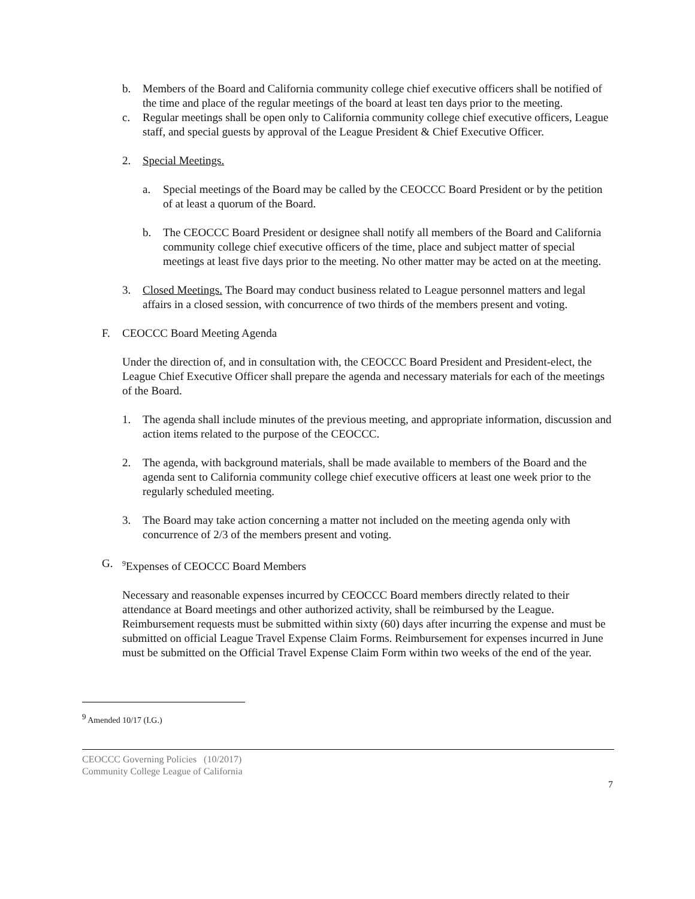b. Members of the Board and California community college chief executive officers shall be notified of the time and place of the regular meetings of the board at least ten days prior to the meeting.
c. Regular meetings shall be open only to California community college chief executive officers, League staff, and special guests by approval of the League President & Chief Executive Officer.
2. Special Meetings.
a. Special meetings of the Board may be called by the CEOCCC Board President or by the petition of at least a quorum of the Board.
b. The CEOCCC Board President or designee shall notify all members of the Board and California community college chief executive officers of the time, place and subject matter of special meetings at least five days prior to the meeting. No other matter may be acted on at the meeting.
3. Closed Meetings. The Board may conduct business related to League personnel matters and legal affairs in a closed session, with concurrence of two thirds of the members present and voting.
F. CEOCCC Board Meeting Agenda
Under the direction of, and in consultation with, the CEOCCC Board President and President-elect, the League Chief Executive Officer shall prepare the agenda and necessary materials for each of the meetings of the Board.
1. The agenda shall include minutes of the previous meeting, and appropriate information, discussion and action items related to the purpose of the CEOCCC.
2. The agenda, with background materials, shall be made available to members of the Board and the agenda sent to California community college chief executive officers at least one week prior to the regularly scheduled meeting.
3. The Board may take action concerning a matter not included on the meeting agenda only with concurrence of 2/3 of the members present and voting.
G.
<sup>9</sup> Expenses of CEOCCC Board Members
Necessary and reasonable expenses incurred by CEOCCC Board members directly related to their attendance at Board meetings and other authorized activity, shall be reimbursed by the League. Reimbursement requests must be submitted within sixty (60) days after incurring the expense and must be submitted on official League Travel Expense Claim Forms. Reimbursement for expenses incurred in June must be submitted on the Official Travel Expense Claim Form within two weeks of the end of the year.
<sup>9</sup> Amended 10/17 (I.G.)
CEOCCC Governing Policies (10/2017)
Community College League of California
7